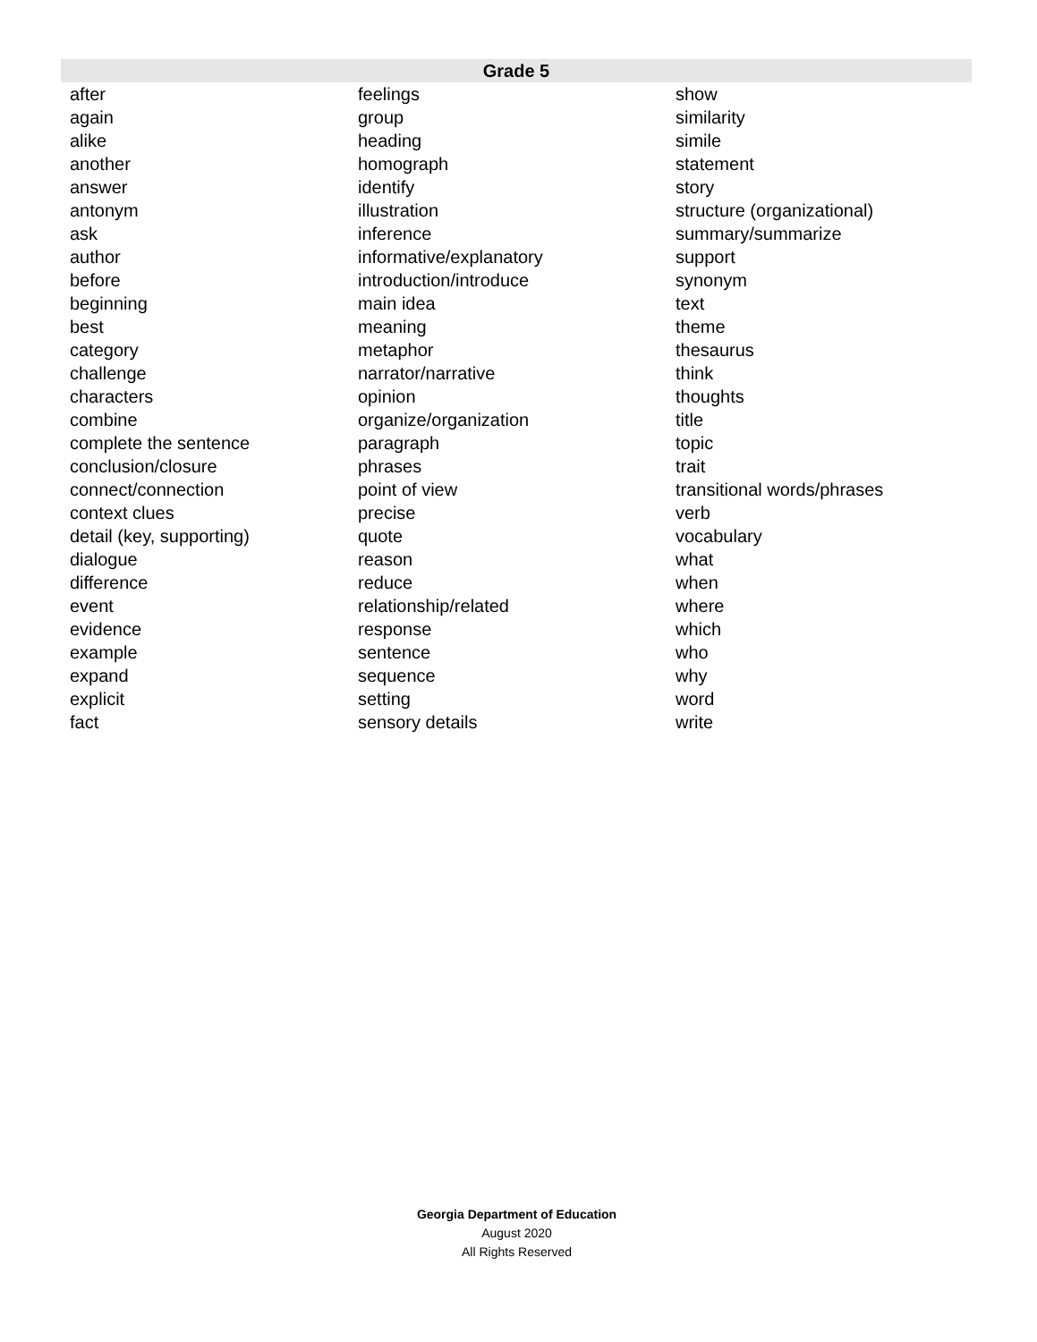| Grade 5 | | |
| --- | --- | --- |
| after | feelings | show |
| again | group | similarity |
| alike | heading | simile |
| another | homograph | statement |
| answer | identify | story |
| antonym | illustration | structure (organizational) |
| ask | inference | summary/summarize |
| author | informative/explanatory | support |
| before | introduction/introduce | synonym |
| beginning | main idea | text |
| best | meaning | theme |
| category | metaphor | thesaurus |
| challenge | narrator/narrative | think |
| characters | opinion | thoughts |
| combine | organize/organization | title |
| complete the sentence | paragraph | topic |
| conclusion/closure | phrases | trait |
| connect/connection | point of view | transitional words/phrases |
| context clues | precise | verb |
| detail (key, supporting) | quote | vocabulary |
| dialogue | reason | what |
| difference | reduce | when |
| event | relationship/related | where |
| evidence | response | which |
| example | sentence | who |
| expand | sequence | why |
| explicit | setting | word |
| fact | sensory details | write |
Georgia Department of Education
August 2020
All Rights Reserved